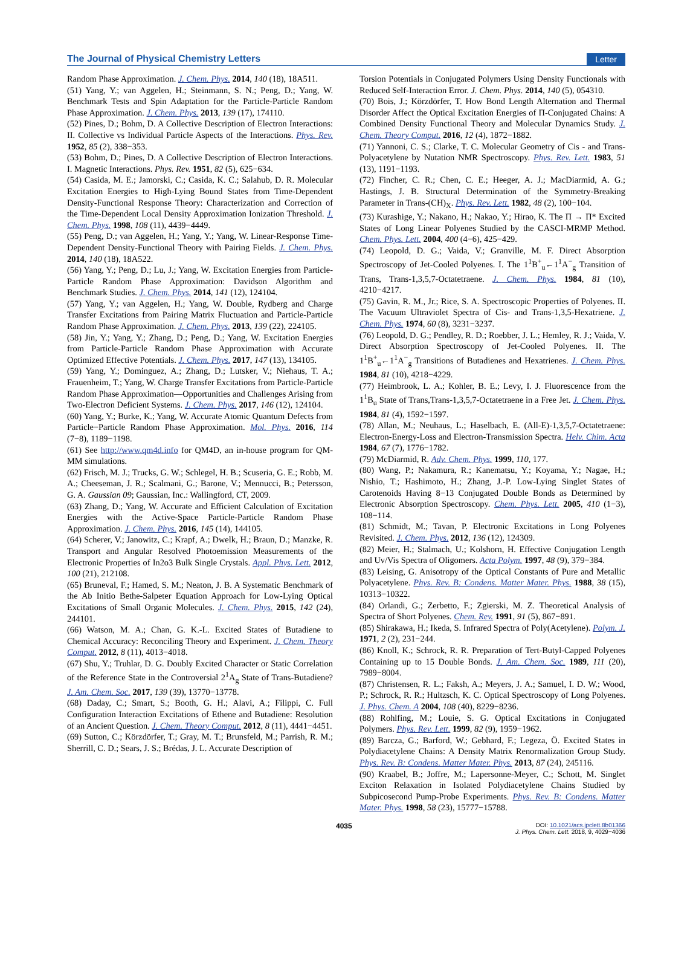The Journal of Physical Chemistry Letters Letter
Random Phase Approximation. J. Chem. Phys. 2014, 140 (18), 18A511.
(51) Yang, Y.; van Aggelen, H.; Steinmann, S. N.; Peng, D.; Yang, W. Benchmark Tests and Spin Adaptation for the Particle-Particle Random Phase Approximation. J. Chem. Phys. 2013, 139 (17), 174110.
(52) Pines, D.; Bohm, D. A Collective Description of Electron Interactions: II. Collective vs Individual Particle Aspects of the Interactions. Phys. Rev. 1952, 85 (2), 338−353.
(53) Bohm, D.; Pines, D. A Collective Description of Electron Interactions. I. Magnetic Interactions. Phys. Rev. 1951, 82 (5), 625−634.
(54) Casida, M. E.; Jamorski, C.; Casida, K. C.; Salahub, D. R. Molecular Excitation Energies to High-Lying Bound States from Time-Dependent Density-Functional Response Theory: Characterization and Correction of the Time-Dependent Local Density Approximation Ionization Threshold. J. Chem. Phys. 1998, 108 (11), 4439−4449.
(55) Peng, D.; van Aggelen, H.; Yang, Y.; Yang, W. Linear-Response Time-Dependent Density-Functional Theory with Pairing Fields. J. Chem. Phys. 2014, 140 (18), 18A522.
(56) Yang, Y.; Peng, D.; Lu, J.; Yang, W. Excitation Energies from Particle-Particle Random Phase Approximation: Davidson Algorithm and Benchmark Studies. J. Chem. Phys. 2014, 141 (12), 124104.
(57) Yang, Y.; van Aggelen, H.; Yang, W. Double, Rydberg and Charge Transfer Excitations from Pairing Matrix Fluctuation and Particle-Particle Random Phase Approximation. J. Chem. Phys. 2013, 139 (22), 224105.
(58) Jin, Y.; Yang, Y.; Zhang, D.; Peng, D.; Yang, W. Excitation Energies from Particle-Particle Random Phase Approximation with Accurate Optimized Effective Potentials. J. Chem. Phys. 2017, 147 (13), 134105.
(59) Yang, Y.; Dominguez, A.; Zhang, D.; Lutsker, V.; Niehaus, T. A.; Frauenheim, T.; Yang, W. Charge Transfer Excitations from Particle-Particle Random Phase Approximation—Opportunities and Challenges Arising from Two-Electron Deficient Systems. J. Chem. Phys. 2017, 146 (12), 124104.
(60) Yang, Y.; Burke, K.; Yang, W. Accurate Atomic Quantum Defects from Particle−Particle Random Phase Approximation. Mol. Phys. 2016, 114 (7−8), 1189−1198.
(61) See http://www.qm4d.info for QM4D, an in-house program for QM-MM simulations.
(62) Frisch, M. J.; Trucks, G. W.; Schlegel, H. B.; Scuseria, G. E.; Robb, M. A.; Cheeseman, J. R.; Scalmani, G.; Barone, V.; Mennucci, B.; Petersson, G. A. Gaussian 09; Gaussian, Inc.: Wallingford, CT, 2009.
(63) Zhang, D.; Yang, W. Accurate and Efficient Calculation of Excitation Energies with the Active-Space Particle-Particle Random Phase Approximation. J. Chem. Phys. 2016, 145 (14), 144105.
(64) Scherer, V.; Janowitz, C.; Krapf, A.; Dwelk, H.; Braun, D.; Manzke, R. Transport and Angular Resolved Photoemission Measurements of the Electronic Properties of In2o3 Bulk Single Crystals. Appl. Phys. Lett. 2012, 100 (21), 212108.
(65) Bruneval, F.; Hamed, S. M.; Neaton, J. B. A Systematic Benchmark of the Ab Initio Bethe-Salpeter Equation Approach for Low-Lying Optical Excitations of Small Organic Molecules. J. Chem. Phys. 2015, 142 (24), 244101.
(66) Watson, M. A.; Chan, G. K.-L. Excited States of Butadiene to Chemical Accuracy: Reconciling Theory and Experiment. J. Chem. Theory Comput. 2012, 8 (11), 4013−4018.
(67) Shu, Y.; Truhlar, D. G. Doubly Excited Character or Static Correlation of the Reference State in the Controversial 2<sup>1</sup>A<sub>g</sub> State of Trans-Butadiene? J. Am. Chem. Soc. 2017, 139 (39), 13770−13778.
(68) Daday, C.; Smart, S.; Booth, G. H.; Alavi, A.; Filippi, C. Full Configuration Interaction Excitations of Ethene and Butadiene: Resolution of an Ancient Question. J. Chem. Theory Comput. 2012, 8 (11), 4441−4451.
(69) Sutton, C.; Körzdörfer, T.; Gray, M. T.; Brunsfeld, M.; Parrish, R. M.; Sherrill, C. D.; Sears, J. S.; Brédas, J. L. Accurate Description of
Torsion Potentials in Conjugated Polymers Using Density Functionals with Reduced Self-Interaction Error. J. Chem. Phys. 2014, 140 (5), 054310.
(70) Bois, J.; Körzdörfer, T. How Bond Length Alternation and Thermal Disorder Affect the Optical Excitation Energies of Π-Conjugated Chains: A Combined Density Functional Theory and Molecular Dynamics Study. J. Chem. Theory Comput. 2016, 12 (4), 1872−1882.
(71) Yannoni, C. S.; Clarke, T. C. Molecular Geometry of Cis - and Trans-Polyacetylene by Nutation NMR Spectroscopy. Phys. Rev. Lett. 1983, 51 (13), 1191−1193.
(72) Fincher, C. R.; Chen, C. E.; Heeger, A. J.; MacDiarmid, A. G.; Hastings, J. B. Structural Determination of the Symmetry-Breaking Parameter in Trans-(CH)<sub>X</sub>. Phys. Rev. Lett. 1982, 48 (2), 100−104.
(73) Kurashige, Y.; Nakano, H.; Nakao, Y.; Hirao, K. The Π → Π* Excited States of Long Linear Polyenes Studied by the CASCI-MRMP Method. Chem. Phys. Lett. 2004, 400 (4−6), 425−429.
(74) Leopold, D. G.; Vaida, V.; Granville, M. F. Direct Absorption Spectroscopy of Jet-Cooled Polyenes. I. The 1<sup>1</sup>B<sup>+</sup><sub>u</sub>←1<sup>1</sup>A<sup>−</sup><sub>g</sub> Transition of Trans, Trans-1,3,5,7-Octatetraene. J. Chem. Phys. 1984, 81 (10), 4210−4217.
(75) Gavin, R. M., Jr.; Rice, S. A. Spectroscopic Properties of Polyenes. II. The Vacuum Ultraviolet Spectra of Cis- and Trans-1,3,5-Hexatriene. J. Chem. Phys. 1974, 60 (8), 3231−3237.
(76) Leopold, D. G.; Pendley, R. D.; Roebber, J. L.; Hemley, R. J.; Vaida, V. Direct Absorption Spectroscopy of Jet-Cooled Polyenes. II. The 1<sup>1</sup>B<sup>+</sup><sub>u</sub>←1<sup>1</sup>A<sup>−</sup><sub>g</sub> Transitions of Butadienes and Hexatrienes. J. Chem. Phys. 1984, 81 (10), 4218−4229.
(77) Heimbrook, L. A.; Kohler, B. E.; Levy, I. J. Fluorescence from the 1<sup>1</sup>B<sub>u</sub> State of Trans,Trans-1,3,5,7-Octatetraene in a Free Jet. J. Chem. Phys. 1984, 81 (4), 1592−1597.
(78) Allan, M.; Neuhaus, L.; Haselbach, E. (All-E)-1,3,5,7-Octatetraene: Electron-Energy-Loss and Electron-Transmission Spectra. Helv. Chim. Acta 1984, 67 (7), 1776−1782.
(79) McDiarmid, R. Adv. Chem. Phys. 1999, 110, 177.
(80) Wang, P.; Nakamura, R.; Kanematsu, Y.; Koyama, Y.; Nagae, H.; Nishio, T.; Hashimoto, H.; Zhang, J.-P. Low-Lying Singlet States of Carotenoids Having 8−13 Conjugated Double Bonds as Determined by Electronic Absorption Spectroscopy. Chem. Phys. Lett. 2005, 410 (1−3), 108−114.
(81) Schmidt, M.; Tavan, P. Electronic Excitations in Long Polyenes Revisited. J. Chem. Phys. 2012, 136 (12), 124309.
(82) Meier, H.; Stalmach, U.; Kolshorn, H. Effective Conjugation Length and Uv/Vis Spectra of Oligomers. Acta Polym. 1997, 48 (9), 379−384.
(83) Leising, G. Anisotropy of the Optical Constants of Pure and Metallic Polyacetylene. Phys. Rev. B: Condens. Matter Mater. Phys. 1988, 38 (15), 10313−10322.
(84) Orlandi, G.; Zerbetto, F.; Zgierski, M. Z. Theoretical Analysis of Spectra of Short Polyenes. Chem. Rev. 1991, 91 (5), 867−891.
(85) Shirakawa, H.; Ikeda, S. Infrared Spectra of Poly(Acetylene). Polym. J. 1971, 2 (2), 231−244.
(86) Knoll, K.; Schrock, R. R. Preparation of Tert-Butyl-Capped Polyenes Containing up to 15 Double Bonds. J. Am. Chem. Soc. 1989, 111 (20), 7989−8004.
(87) Christensen, R. L.; Faksh, A.; Meyers, J. A.; Samuel, I. D. W.; Wood, P.; Schrock, R. R.; Hultzsch, K. C. Optical Spectroscopy of Long Polyenes. J. Phys. Chem. A 2004, 108 (40), 8229−8236.
(88) Rohlfing, M.; Louie, S. G. Optical Excitations in Conjugated Polymers. Phys. Rev. Lett. 1999, 82 (9), 1959−1962.
(89) Barcza, G.; Barford, W.; Gebhard, F.; Legeza, Ö. Excited States in Polydiacetylene Chains: A Density Matrix Renormalization Group Study. Phys. Rev. B: Condens. Matter Mater. Phys. 2013, 87 (24), 245116.
(90) Kraabel, B.; Joffre, M.; Lapersonne-Meyer, C.; Schott, M. Singlet Exciton Relaxation in Isolated Polydiacetylene Chains Studied by Subpicosecond Pump-Probe Experiments. Phys. Rev. B: Condens. Matter Mater. Phys. 1998, 58 (23), 15777−15788.
4035 DOI: 10.1021/acs.jpclett.8b01366
J. Phys. Chem. Lett. 2018, 9, 4029−4036